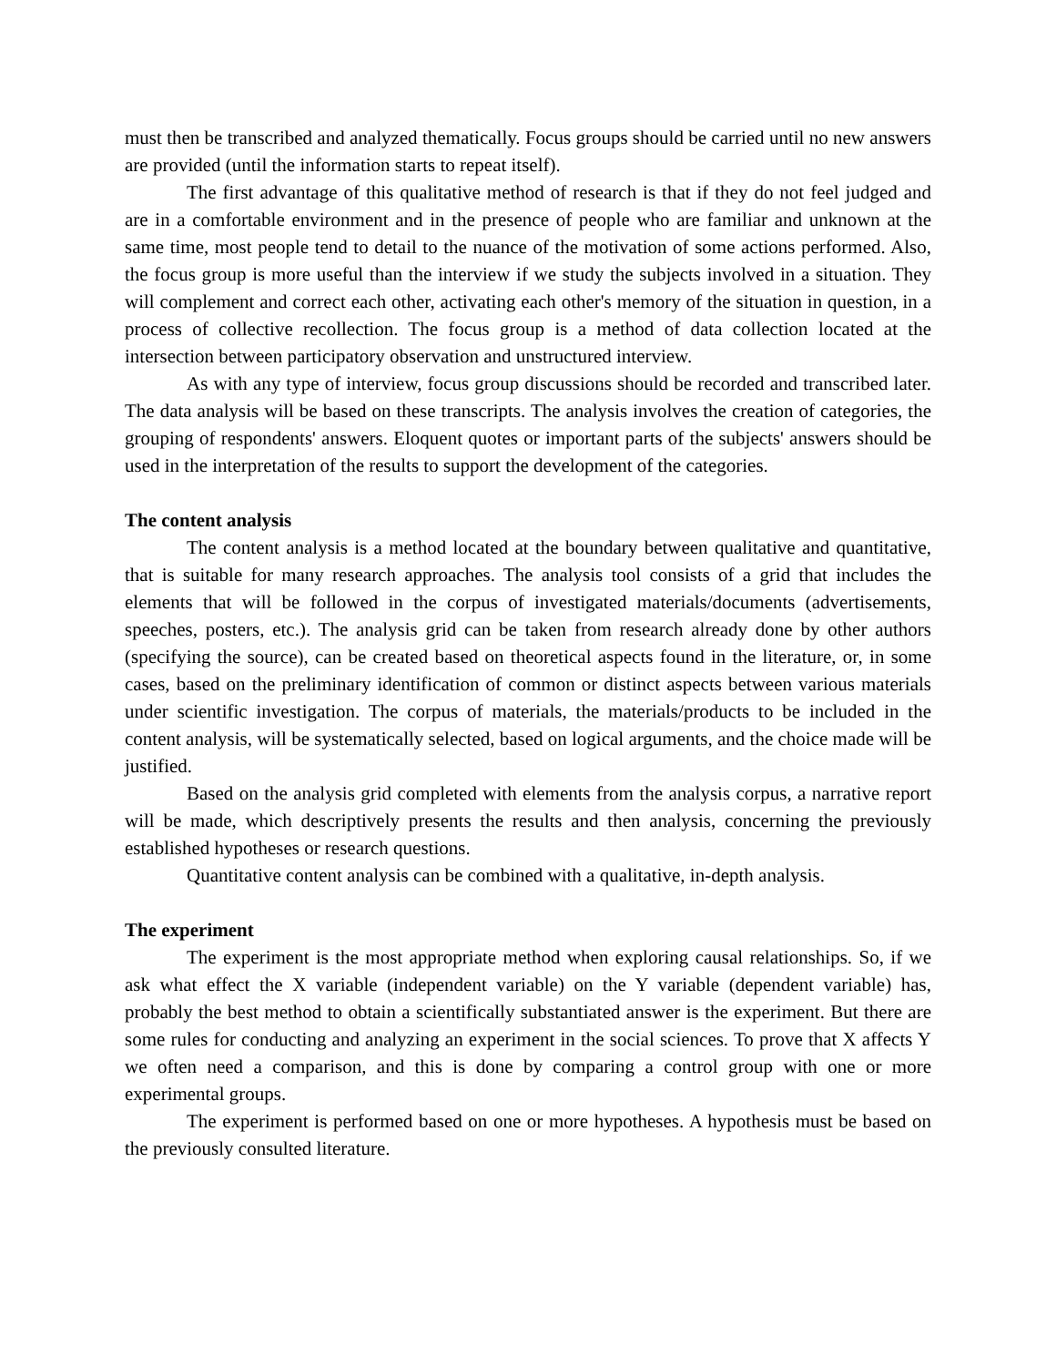must then be transcribed and analyzed thematically. Focus groups should be carried until no new answers are provided (until the information starts to repeat itself).
The first advantage of this qualitative method of research is that if they do not feel judged and are in a comfortable environment and in the presence of people who are familiar and unknown at the same time, most people tend to detail to the nuance of the motivation of some actions performed. Also, the focus group is more useful than the interview if we study the subjects involved in a situation. They will complement and correct each other, activating each other's memory of the situation in question, in a process of collective recollection. The focus group is a method of data collection located at the intersection between participatory observation and unstructured interview.
As with any type of interview, focus group discussions should be recorded and transcribed later. The data analysis will be based on these transcripts. The analysis involves the creation of categories, the grouping of respondents' answers. Eloquent quotes or important parts of the subjects' answers should be used in the interpretation of the results to support the development of the categories.
The content analysis
The content analysis is a method located at the boundary between qualitative and quantitative, that is suitable for many research approaches. The analysis tool consists of a grid that includes the elements that will be followed in the corpus of investigated materials/documents (advertisements, speeches, posters, etc.). The analysis grid can be taken from research already done by other authors (specifying the source), can be created based on theoretical aspects found in the literature, or, in some cases, based on the preliminary identification of common or distinct aspects between various materials under scientific investigation. The corpus of materials, the materials/products to be included in the content analysis, will be systematically selected, based on logical arguments, and the choice made will be justified.
Based on the analysis grid completed with elements from the analysis corpus, a narrative report will be made, which descriptively presents the results and then analysis, concerning the previously established hypotheses or research questions.
Quantitative content analysis can be combined with a qualitative, in-depth analysis.
The experiment
The experiment is the most appropriate method when exploring causal relationships. So, if we ask what effect the X variable (independent variable) on the Y variable (dependent variable) has, probably the best method to obtain a scientifically substantiated answer is the experiment. But there are some rules for conducting and analyzing an experiment in the social sciences. To prove that X affects Y we often need a comparison, and this is done by comparing a control group with one or more experimental groups.
The experiment is performed based on one or more hypotheses. A hypothesis must be based on the previously consulted literature.